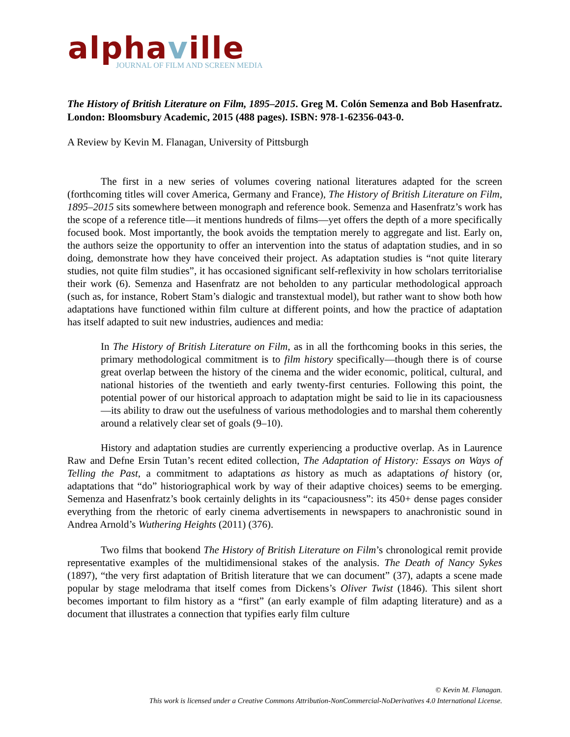alphaville
JOURNAL OF FILM AND SCREEN MEDIA
The History of British Literature on Film, 1895–2015. Greg M. Colón Semenza and Bob Hasenfratz. London: Bloomsbury Academic, 2015 (488 pages). ISBN: 978-1-62356-043-0.
A Review by Kevin M. Flanagan, University of Pittsburgh
The first in a new series of volumes covering national literatures adapted for the screen (forthcoming titles will cover America, Germany and France), The History of British Literature on Film, 1895–2015 sits somewhere between monograph and reference book. Semenza and Hasenfratz’s work has the scope of a reference title—it mentions hundreds of films—yet offers the depth of a more specifically focused book. Most importantly, the book avoids the temptation merely to aggregate and list. Early on, the authors seize the opportunity to offer an intervention into the status of adaptation studies, and in so doing, demonstrate how they have conceived their project. As adaptation studies is “not quite literary studies, not quite film studies”, it has occasioned significant self-reflexivity in how scholars territorialise their work (6). Semenza and Hasenfratz are not beholden to any particular methodological approach (such as, for instance, Robert Stam’s dialogic and transtextual model), but rather want to show both how adaptations have functioned within film culture at different points, and how the practice of adaptation has itself adapted to suit new industries, audiences and media:
In The History of British Literature on Film, as in all the forthcoming books in this series, the primary methodological commitment is to film history specifically—though there is of course great overlap between the history of the cinema and the wider economic, political, cultural, and national histories of the twentieth and early twenty-first centuries. Following this point, the potential power of our historical approach to adaptation might be said to lie in its capaciousness—its ability to draw out the usefulness of various methodologies and to marshal them coherently around a relatively clear set of goals (9–10).
History and adaptation studies are currently experiencing a productive overlap. As in Laurence Raw and Defne Ersin Tutan’s recent edited collection, The Adaptation of History: Essays on Ways of Telling the Past, a commitment to adaptations as history as much as adaptations of history (or, adaptations that “do” historiographical work by way of their adaptive choices) seems to be emerging. Semenza and Hasenfratz’s book certainly delights in its “capaciousness”: its 450+ dense pages consider everything from the rhetoric of early cinema advertisements in newspapers to anachronistic sound in Andrea Arnold’s Wuthering Heights (2011) (376).
Two films that bookend The History of British Literature on Film’s chronological remit provide representative examples of the multidimensional stakes of the analysis. The Death of Nancy Sykes (1897), “the very first adaptation of British literature that we can document” (37), adapts a scene made popular by stage melodrama that itself comes from Dickens’s Oliver Twist (1846). This silent short becomes important to film history as a “first” (an early example of film adapting literature) and as a document that illustrates a connection that typifies early film culture
© Kevin M. Flanagan.
This work is licensed under a Creative Commons Attribution-NonCommercial-NoDerivatives 4.0 International License.